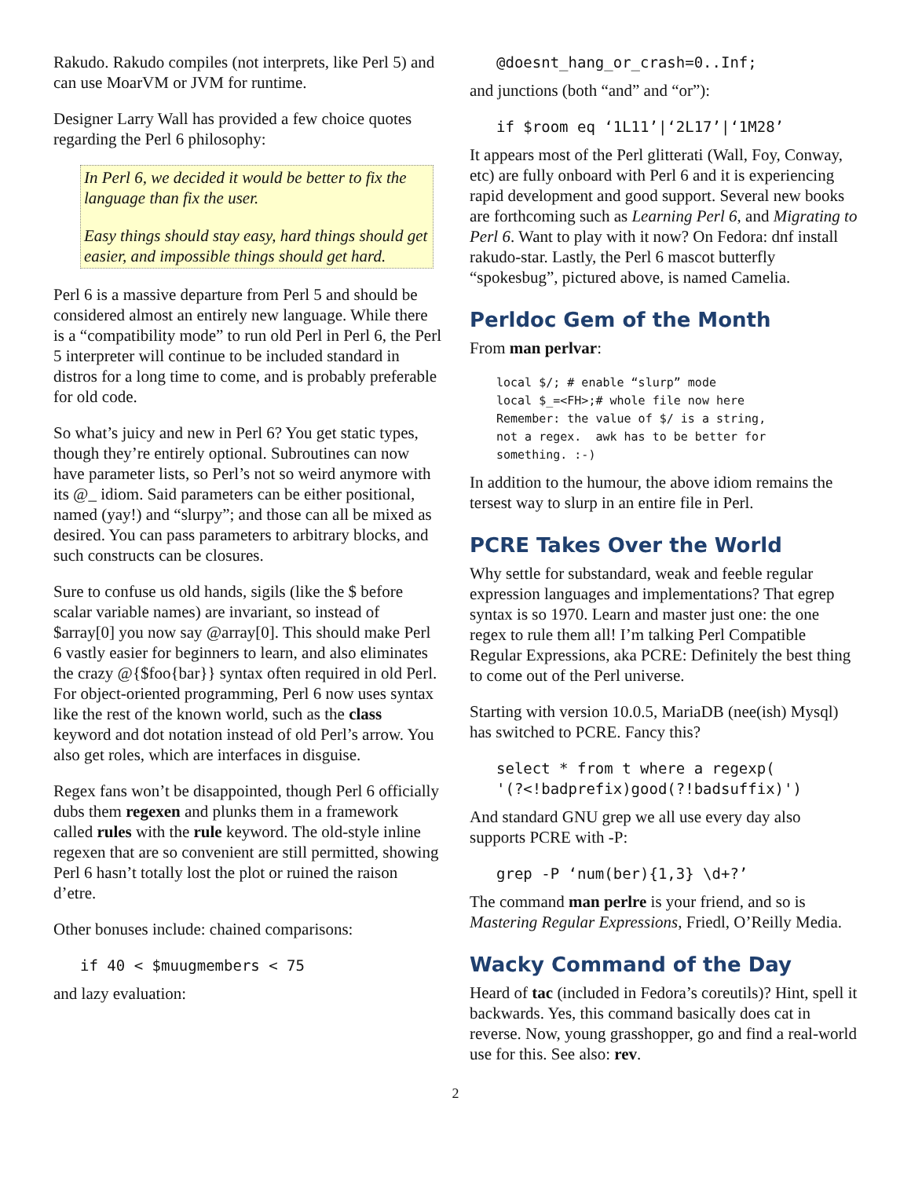Rakudo. Rakudo compiles (not interprets, like Perl 5) and can use MoarVM or JVM for runtime.
Designer Larry Wall has provided a few choice quotes regarding the Perl 6 philosophy:
In Perl 6, we decided it would be better to fix the language than fix the user.
Easy things should stay easy, hard things should get easier, and impossible things should get hard.
Perl 6 is a massive departure from Perl 5 and should be considered almost an entirely new language. While there is a “compatibility mode” to run old Perl in Perl 6, the Perl 5 interpreter will continue to be included standard in distros for a long time to come, and is probably preferable for old code.
So what’s juicy and new in Perl 6? You get static types, though they’re entirely optional. Subroutines can now have parameter lists, so Perl’s not so weird anymore with its @_ idiom. Said parameters can be either positional, named (yay!) and “slurpy”; and those can all be mixed as desired. You can pass parameters to arbitrary blocks, and such constructs can be closures.
Sure to confuse us old hands, sigils (like the $ before scalar variable names) are invariant, so instead of $array[0] you now say @array[0]. This should make Perl 6 vastly easier for beginners to learn, and also eliminates the crazy @{$foo{bar}} syntax often required in old Perl. For object-oriented programming, Perl 6 now uses syntax like the rest of the known world, such as the class keyword and dot notation instead of old Perl’s arrow. You also get roles, which are interfaces in disguise.
Regex fans won’t be disappointed, though Perl 6 officially dubs them regexen and plunks them in a framework called rules with the rule keyword. The old-style inline regexen that are so convenient are still permitted, showing Perl 6 hasn’t totally lost the plot or ruined the raison d’etre.
Other bonuses include: chained comparisons:
if 40 < $muugmembers < 75
and lazy evaluation:
@doesnt_hang_or_crash=0..Inf;
and junctions (both “and” and “or”):
if $room eq ‘1L11’|‘2L17’|‘1M28’
It appears most of the Perl glitterati (Wall, Foy, Conway, etc) are fully onboard with Perl 6 and it is experiencing rapid development and good support. Several new books are forthcoming such as Learning Perl 6, and Migrating to Perl 6. Want to play with it now? On Fedora: dnf install rakudo-star. Lastly, the Perl 6 mascot butterfly “spokesbug”, pictured above, is named Camelia.
Perldoc Gem of the Month
From man perlvar:
local $/; # enable “slurp” mode
local $_=<FH>;# whole file now here
Remember: the value of $/ is a string,
not a regex.  awk has to be better for
something. :-)
In addition to the humour, the above idiom remains the tersest way to slurp in an entire file in Perl.
PCRE Takes Over the World
Why settle for substandard, weak and feeble regular expression languages and implementations? That egrep syntax is so 1970. Learn and master just one: the one regex to rule them all! I’m talking Perl Compatible Regular Expressions, aka PCRE: Definitely the best thing to come out of the Perl universe.
Starting with version 10.0.5, MariaDB (nee(ish) Mysql) has switched to PCRE. Fancy this?
select * from t where a regexp(
'(?<!badprefix)good(?!badsuffix)')
And standard GNU grep we all use every day also supports PCRE with -P:
grep -P ‘num(ber){1,3} \d+?’
The command man perlre is your friend, and so is Mastering Regular Expressions, Friedl, O’Reilly Media.
Wacky Command of the Day
Heard of tac (included in Fedora’s coreutils)? Hint, spell it backwards. Yes, this command basically does cat in reverse. Now, young grasshopper, go and find a real-world use for this. See also: rev.
2